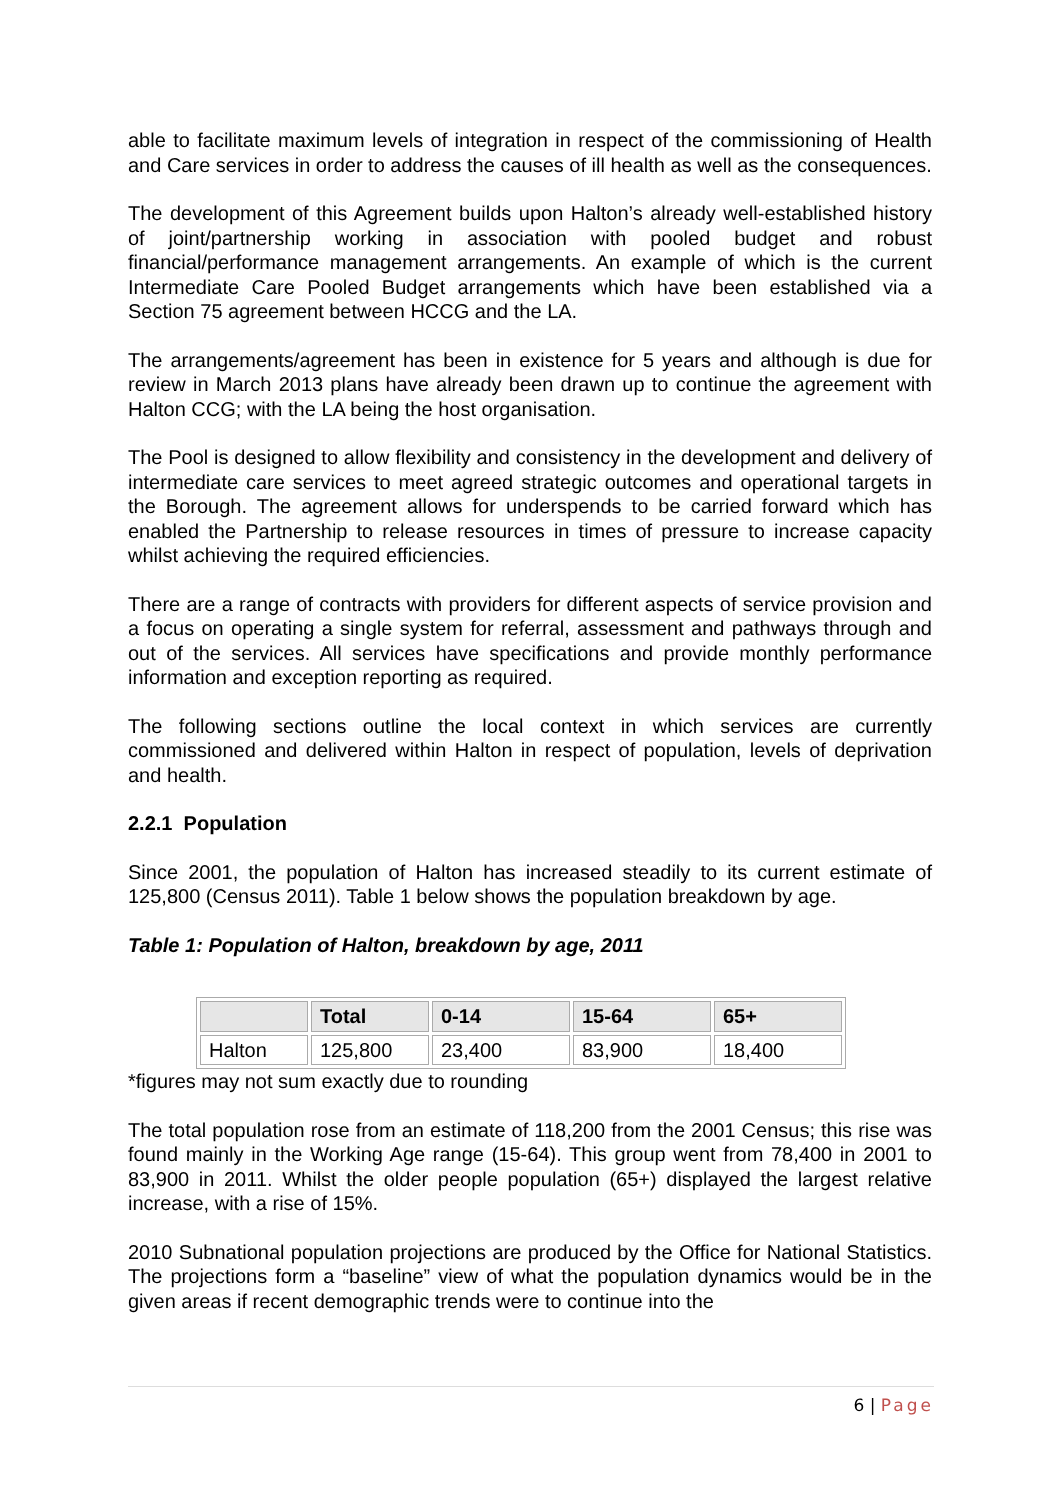able to facilitate maximum levels of integration in respect of the commissioning of Health and Care services in order to address the causes of ill health as well as the consequences.
The development of this Agreement builds upon Halton’s already well-established history of joint/partnership working in association with pooled budget and robust financial/performance management arrangements. An example of which is the current Intermediate Care Pooled Budget arrangements which have been established via a Section 75 agreement between HCCG and the LA.
The arrangements/agreement has been in existence for 5 years and although is due for review in March 2013 plans have already been drawn up to continue the agreement with Halton CCG; with the LA being the host organisation.
The Pool is designed to allow flexibility and consistency in the development and delivery of intermediate care services to meet agreed strategic outcomes and operational targets in the Borough. The agreement allows for underspends to be carried forward which has enabled the Partnership to release resources in times of pressure to increase capacity whilst achieving the required efficiencies.
There are a range of contracts with providers for different aspects of service provision and a focus on operating a single system for referral, assessment and pathways through and out of the services. All services have specifications and provide monthly performance information and exception reporting as required.
The following sections outline the local context in which services are currently commissioned and delivered within Halton in respect of population, levels of deprivation and health.
2.2.1 Population
Since 2001, the population of Halton has increased steadily to its current estimate of 125,800 (Census 2011). Table 1 below shows the population breakdown by age.
Table 1: Population of Halton, breakdown by age, 2011
| | Total | 0-14 | 15-64 | 65+ |
| --- | --- | --- | --- | --- |
| Halton | 125,800 | 23,400 | 83,900 | 18,400 |
*figures may not sum exactly due to rounding
The total population rose from an estimate of 118,200 from the 2001 Census; this rise was found mainly in the Working Age range (15-64). This group went from 78,400 in 2001 to 83,900 in 2011. Whilst the older people population (65+) displayed the largest relative increase, with a rise of 15%.
2010 Subnational population projections are produced by the Office for National Statistics. The projections form a “baseline” view of what the population dynamics would be in the given areas if recent demographic trends were to continue into the
6 | Page